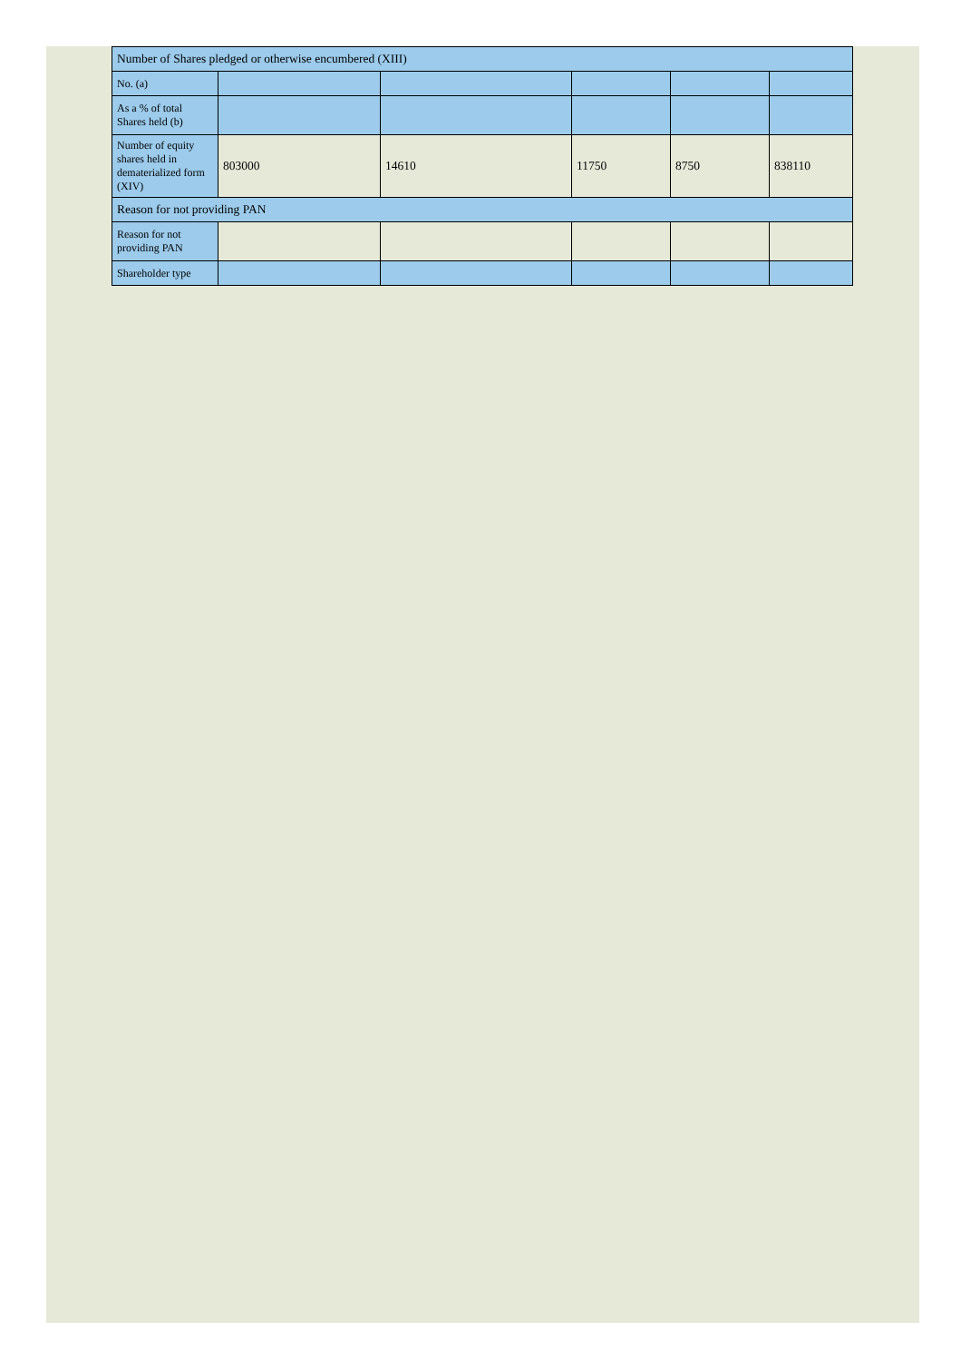| Number of Shares pledged or otherwise encumbered (XIII) | | | | | |
| No. (a) | | | | | |
| As a % of total Shares held (b) | | | | | |
| Number of equity shares held in dematerialized form (XIV) | 803000 | 14610 | 11750 | 8750 | 838110 |
| Reason for not providing PAN | | | | | |
| Reason for not providing PAN | | | | | |
| Shareholder type | | | | | |